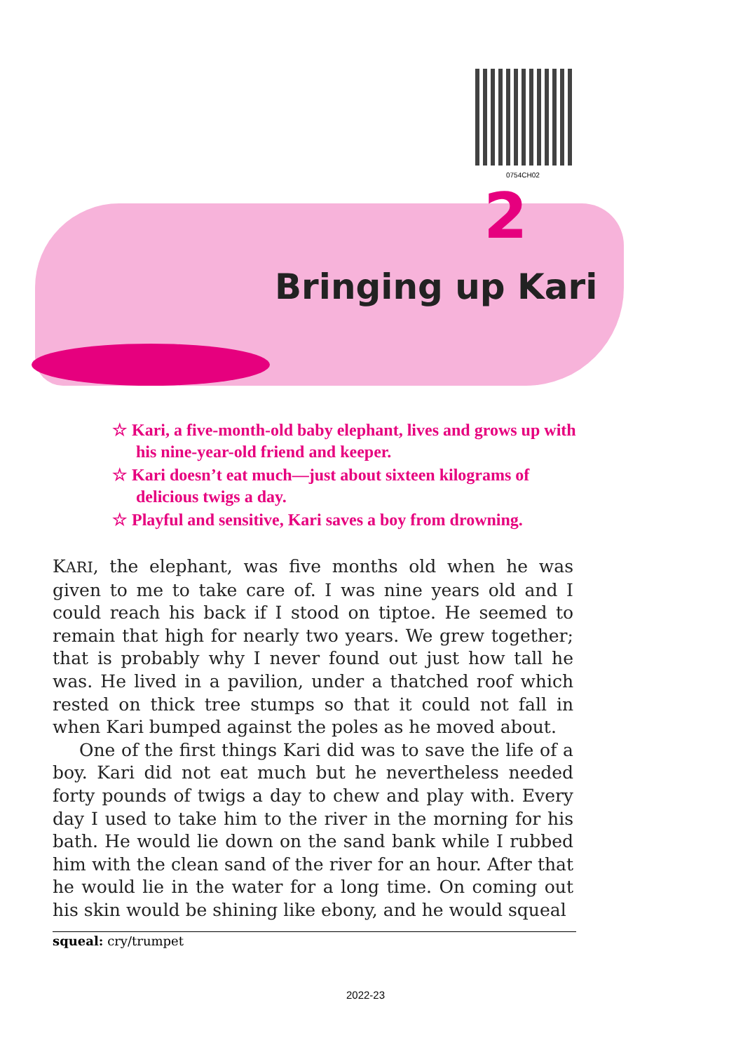0754CH02
2
Bringing up Kari
☆ Kari, a five-month-old baby elephant, lives and grows up with his nine-year-old friend and keeper.
☆ Kari doesn’t eat much—just about sixteen kilograms of delicious twigs a day.
☆ Playful and sensitive, Kari saves a boy from drowning.
KARI, the elephant, was five months old when he was given to me to take care of. I was nine years old and I could reach his back if I stood on tiptoe. He seemed to remain that high for nearly two years. We grew together; that is probably why I never found out just how tall he was. He lived in a pavilion, under a thatched roof which rested on thick tree stumps so that it could not fall in when Kari bumped against the poles as he moved about.
One of the first things Kari did was to save the life of a boy. Kari did not eat much but he nevertheless needed forty pounds of twigs a day to chew and play with. Every day I used to take him to the river in the morning for his bath. He would lie down on the sand bank while I rubbed him with the clean sand of the river for an hour. After that he would lie in the water for a long time. On coming out his skin would be shining like ebony, and he would squeal
squeal: cry/trumpet
2022-23